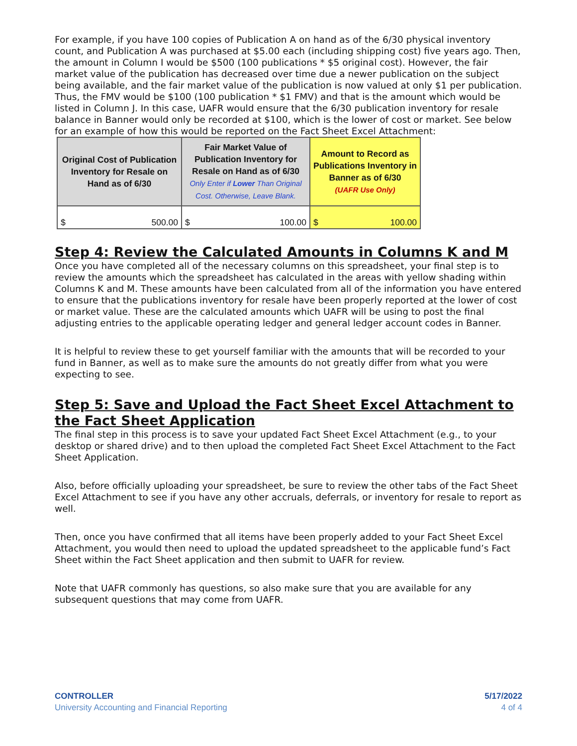For example, if you have 100 copies of Publication A on hand as of the 6/30 physical inventory count, and Publication A was purchased at $5.00 each (including shipping cost) five years ago. Then, the amount in Column I would be $500 (100 publications * $5 original cost). However, the fair market value of the publication has decreased over time due a newer publication on the subject being available, and the fair market value of the publication is now valued at only $1 per publication. Thus, the FMV would be $100 (100 publication * $1 FMV) and that is the amount which would be listed in Column J. In this case, UAFR would ensure that the 6/30 publication inventory for resale balance in Banner would only be recorded at $100, which is the lower of cost or market. See below for an example of how this would be reported on the Fact Sheet Excel Attachment:
| Original Cost of Publication Inventory for Resale on Hand as of 6/30 | Fair Market Value of Publication Inventory for Resale on Hand as of 6/30 Only Enter if Lower Than Original Cost. Otherwise, Leave Blank. | Amount to Record as Publications Inventory in Banner as of 6/30 (UAFR Use Only) |
| --- | --- | --- |
| $ 500.00 | $ 100.00 | $ 100.00 |
Step 4: Review the Calculated Amounts in Columns K and M
Once you have completed all of the necessary columns on this spreadsheet, your final step is to review the amounts which the spreadsheet has calculated in the areas with yellow shading within Columns K and M. These amounts have been calculated from all of the information you have entered to ensure that the publications inventory for resale have been properly reported at the lower of cost or market value. These are the calculated amounts which UAFR will be using to post the final adjusting entries to the applicable operating ledger and general ledger account codes in Banner.
It is helpful to review these to get yourself familiar with the amounts that will be recorded to your fund in Banner, as well as to make sure the amounts do not greatly differ from what you were expecting to see.
Step 5: Save and Upload the Fact Sheet Excel Attachment to the Fact Sheet Application
The final step in this process is to save your updated Fact Sheet Excel Attachment (e.g., to your desktop or shared drive) and to then upload the completed Fact Sheet Excel Attachment to the Fact Sheet Application.
Also, before officially uploading your spreadsheet, be sure to review the other tabs of the Fact Sheet Excel Attachment to see if you have any other accruals, deferrals, or inventory for resale to report as well.
Then, once you have confirmed that all items have been properly added to your Fact Sheet Excel Attachment, you would then need to upload the updated spreadsheet to the applicable fund’s Fact Sheet within the Fact Sheet application and then submit to UAFR for review.
Note that UAFR commonly has questions, so also make sure that you are available for any subsequent questions that may come from UAFR.
CONTROLLER
University Accounting and Financial Reporting
5/17/2022
4 of 4